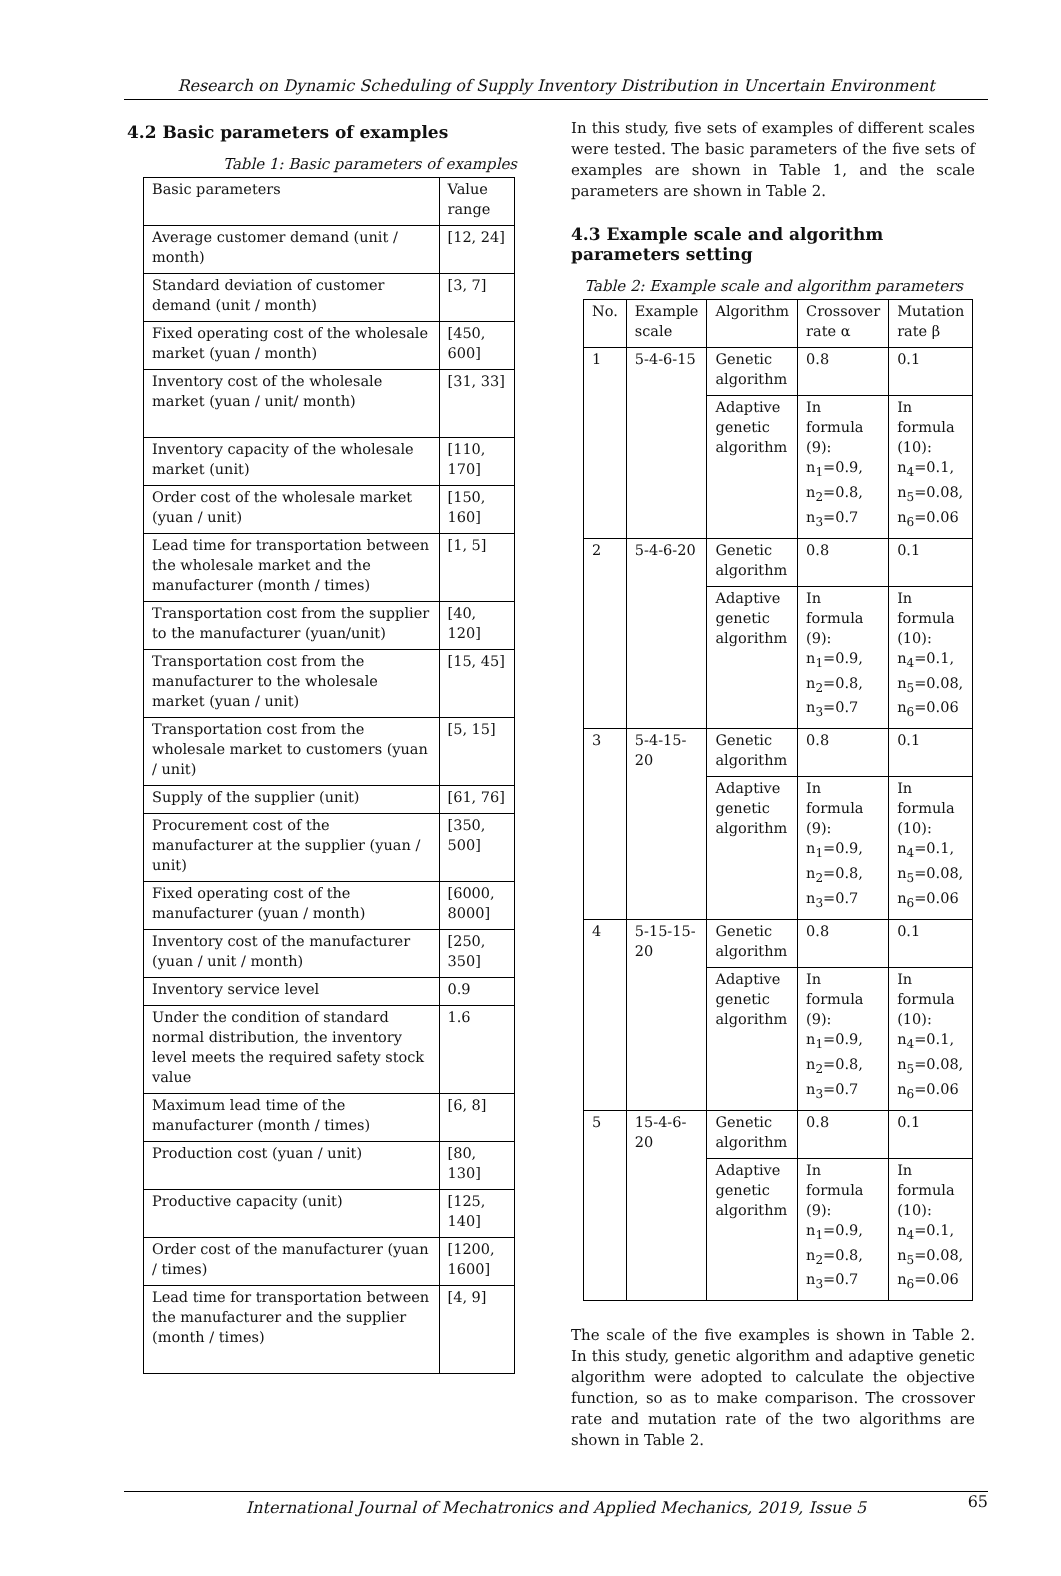Research on Dynamic Scheduling of Supply Inventory Distribution in Uncertain Environment
4.2 Basic parameters of examples
Table 1: Basic parameters of examples
| Basic parameters | Value range |
| --- | --- |
| Average customer demand (unit / month) | [12, 24] |
| Standard deviation of customer demand (unit / month) | [3, 7] |
| Fixed operating cost of the wholesale market (yuan / month) | [450, 600] |
| Inventory cost of the wholesale market (yuan / unit/ month) | [31, 33] |
| Inventory capacity of the wholesale market (unit) | [110, 170] |
| Order cost of the wholesale market (yuan / unit) | [150, 160] |
| Lead time for transportation between the wholesale market and the manufacturer (month / times) | [1, 5] |
| Transportation cost from the supplier to the manufacturer (yuan/unit) | [40, 120] |
| Transportation cost from the manufacturer to the wholesale market (yuan / unit) | [15, 45] |
| Transportation cost from the wholesale market to customers (yuan / unit) | [5, 15] |
| Supply of the supplier (unit) | [61, 76] |
| Procurement cost of the manufacturer at the supplier (yuan / unit) | [350, 500] |
| Fixed operating cost of the manufacturer (yuan / month) | [6000, 8000] |
| Inventory cost of the manufacturer (yuan / unit / month) | [250, 350] |
| Inventory service level | 0.9 |
| Under the condition of standard normal distribution, the inventory level meets the required safety stock value | 1.6 |
| Maximum lead time of the manufacturer (month / times) | [6, 8] |
| Production cost (yuan / unit) | [80, 130] |
| Productive capacity (unit) | [125, 140] |
| Order cost of the manufacturer (yuan / times) | [1200, 1600] |
| Lead time for transportation between the manufacturer and the supplier (month / times) | [4, 9] |
In this study, five sets of examples of different scales were tested. The basic parameters of the five sets of examples are shown in Table 1, and the scale parameters are shown in Table 2.
4.3 Example scale and algorithm parameters setting
Table 2: Example scale and algorithm parameters
| No. | Example scale | Algorithm | Crossover rate α | Mutation rate β |
| --- | --- | --- | --- | --- |
| 1 | 5-4-6-15 | Genetic algorithm | 0.8 | 0.1 |
| | | Adaptive genetic algorithm | In formula (9): n<sub>1</sub>=0.9, n<sub>2</sub>=0.8, n<sub>3</sub>=0.7 | In formula (10): n<sub>4</sub>=0.1, n<sub>5</sub>=0.08, n<sub>6</sub>=0.06 |
| 2 | 5-4-6-20 | Genetic algorithm | 0.8 | 0.1 |
| | | Adaptive genetic algorithm | In formula (9): n<sub>1</sub>=0.9, n<sub>2</sub>=0.8, n<sub>3</sub>=0.7 | In formula (10): n<sub>4</sub>=0.1, n<sub>5</sub>=0.08, n<sub>6</sub>=0.06 |
| 3 | 5-4-15-20 | Genetic algorithm | 0.8 | 0.1 |
| | | Adaptive genetic algorithm | In formula (9): n<sub>1</sub>=0.9, n<sub>2</sub>=0.8, n<sub>3</sub>=0.7 | In formula (10): n<sub>4</sub>=0.1, n<sub>5</sub>=0.08, n<sub>6</sub>=0.06 |
| 4 | 5-15-15-20 | Genetic algorithm | 0.8 | 0.1 |
| | | Adaptive genetic algorithm | In formula (9): n<sub>1</sub>=0.9, n<sub>2</sub>=0.8, n<sub>3</sub>=0.7 | In formula (10): n<sub>4</sub>=0.1, n<sub>5</sub>=0.08, n<sub>6</sub>=0.06 |
| 5 | 15-4-6-20 | Genetic algorithm | 0.8 | 0.1 |
| | | Adaptive genetic algorithm | In formula (9): n<sub>1</sub>=0.9, n<sub>2</sub>=0.8, n<sub>3</sub>=0.7 | In formula (10): n<sub>4</sub>=0.1, n<sub>5</sub>=0.08, n<sub>6</sub>=0.06 |
The scale of the five examples is shown in Table 2. In this study, genetic algorithm and adaptive genetic algorithm were adopted to calculate the objective function, so as to make comparison. The crossover rate and mutation rate of the two algorithms are shown in Table 2.
International Journal of Mechatronics and Applied Mechanics, 2019, Issue 5 65